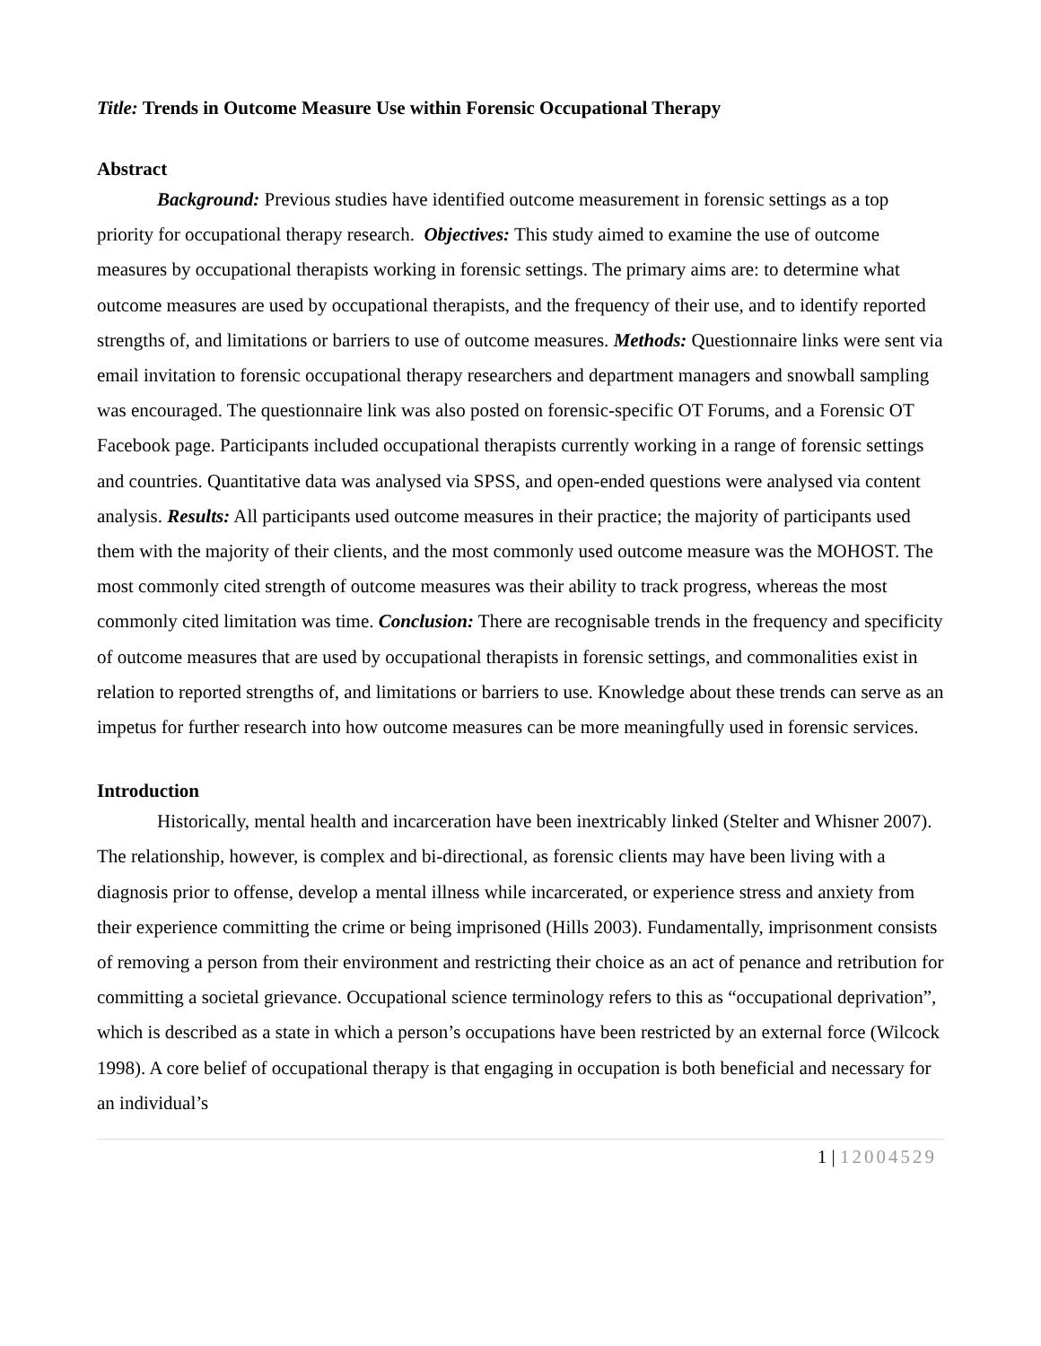Title: Trends in Outcome Measure Use within Forensic Occupational Therapy
Abstract
Background: Previous studies have identified outcome measurement in forensic settings as a top priority for occupational therapy research. Objectives: This study aimed to examine the use of outcome measures by occupational therapists working in forensic settings. The primary aims are: to determine what outcome measures are used by occupational therapists, and the frequency of their use, and to identify reported strengths of, and limitations or barriers to use of outcome measures. Methods: Questionnaire links were sent via email invitation to forensic occupational therapy researchers and department managers and snowball sampling was encouraged. The questionnaire link was also posted on forensic-specific OT Forums, and a Forensic OT Facebook page. Participants included occupational therapists currently working in a range of forensic settings and countries. Quantitative data was analysed via SPSS, and open-ended questions were analysed via content analysis. Results: All participants used outcome measures in their practice; the majority of participants used them with the majority of their clients, and the most commonly used outcome measure was the MOHOST. The most commonly cited strength of outcome measures was their ability to track progress, whereas the most commonly cited limitation was time. Conclusion: There are recognisable trends in the frequency and specificity of outcome measures that are used by occupational therapists in forensic settings, and commonalities exist in relation to reported strengths of, and limitations or barriers to use. Knowledge about these trends can serve as an impetus for further research into how outcome measures can be more meaningfully used in forensic services.
Introduction
Historically, mental health and incarceration have been inextricably linked (Stelter and Whisner 2007). The relationship, however, is complex and bi-directional, as forensic clients may have been living with a diagnosis prior to offense, develop a mental illness while incarcerated, or experience stress and anxiety from their experience committing the crime or being imprisoned (Hills 2003). Fundamentally, imprisonment consists of removing a person from their environment and restricting their choice as an act of penance and retribution for committing a societal grievance. Occupational science terminology refers to this as “occupational deprivation”, which is described as a state in which a person’s occupations have been restricted by an external force (Wilcock 1998). A core belief of occupational therapy is that engaging in occupation is both beneficial and necessary for an individual’s
1 | 12004529